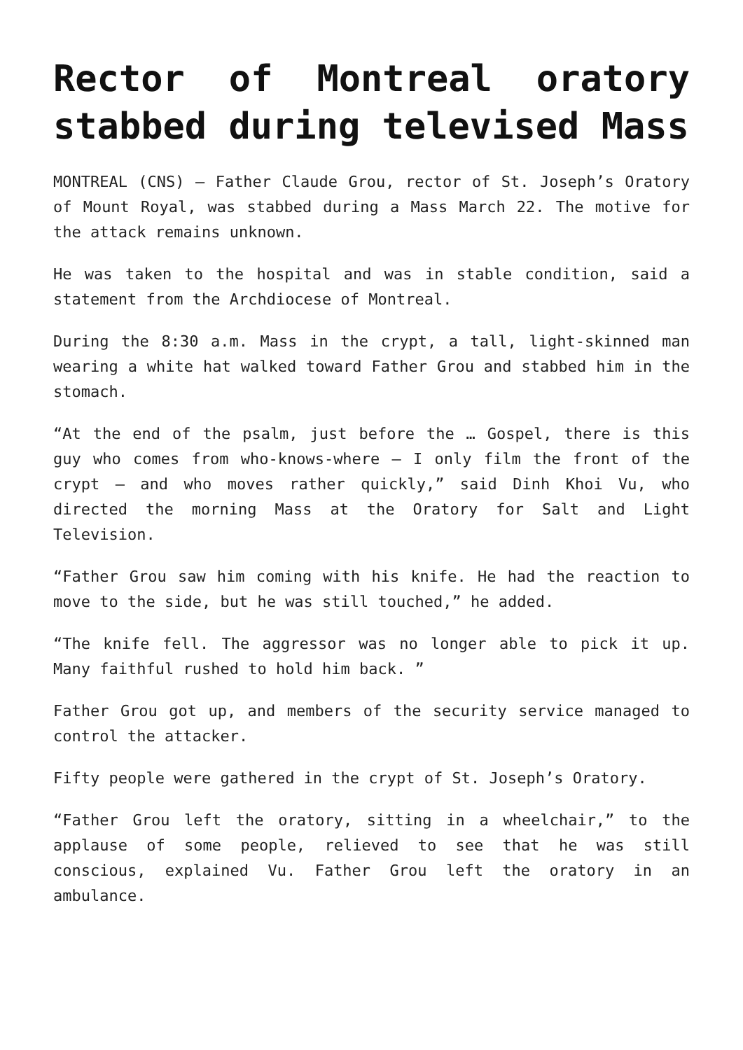Rector of Montreal oratory stabbed during televised Mass
MONTREAL (CNS) — Father Claude Grou, rector of St. Joseph’s Oratory of Mount Royal, was stabbed during a Mass March 22. The motive for the attack remains unknown.
He was taken to the hospital and was in stable condition, said a statement from the Archdiocese of Montreal.
During the 8:30 a.m. Mass in the crypt, a tall, light-skinned man wearing a white hat walked toward Father Grou and stabbed him in the stomach.
“At the end of the psalm, just before the … Gospel, there is this guy who comes from who-knows-where — I only film the front of the crypt — and who moves rather quickly,” said Dinh Khoi Vu, who directed the morning Mass at the Oratory for Salt and Light Television.
“Father Grou saw him coming with his knife. He had the reaction to move to the side, but he was still touched,” he added.
“The knife fell. The aggressor was no longer able to pick it up. Many faithful rushed to hold him back. ”
Father Grou got up, and members of the security service managed to control the attacker.
Fifty people were gathered in the crypt of St. Joseph’s Oratory.
“Father Grou left the oratory, sitting in a wheelchair,” to the applause of some people, relieved to see that he was still conscious, explained Vu. Father Grou left the oratory in an ambulance.